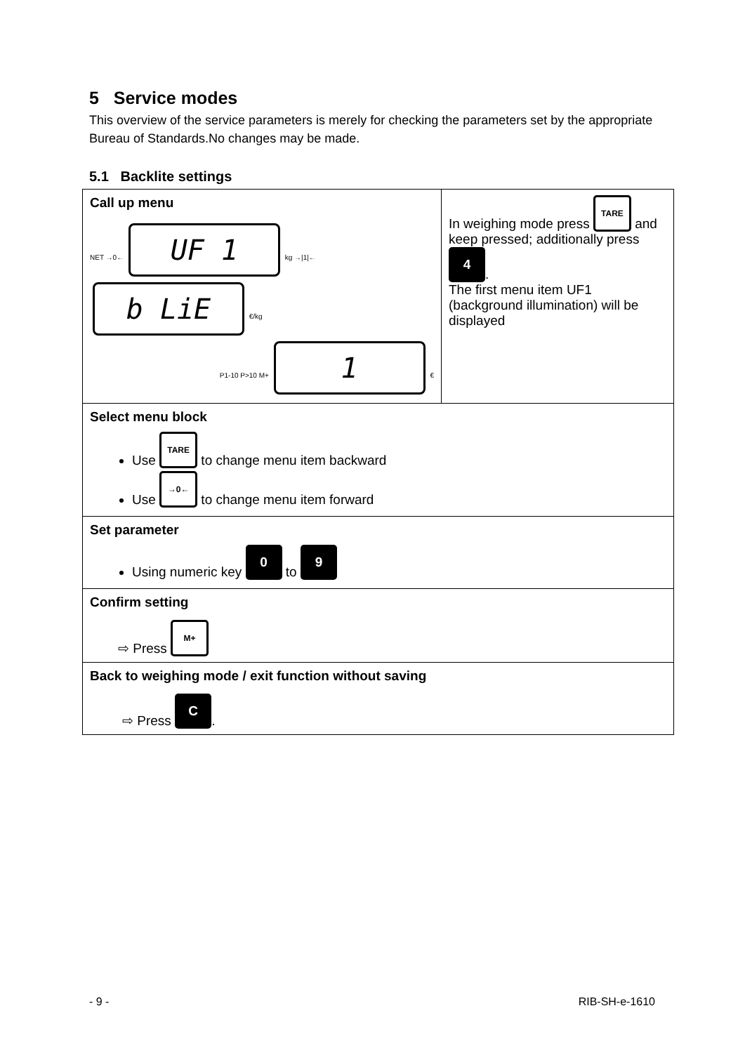5 Service modes
This overview of the service parameters is merely for checking the parameters set by the appropriate Bureau of Standards.No changes may be made.
5.1 Backlite settings
| Call up menu NET →0← UF 1 kg →/1/← b LiE €/kg P1-10 P>10 M+ 1 € | In weighing mode press TARE and keep pressed; additionally press 4 . The first menu item UF1 (background illumination) will be displayed |
| Select menu block Use TARE to change menu item backward Use →0← to change menu item forward | |
| Set parameter Using numeric key 0 to 9 | |
| Confirm setting ⇨ Press M+ | |
| Back to weighing mode / exit function without saving ⇨ Press C . | |
- 9 - RIB-SH-e-1610